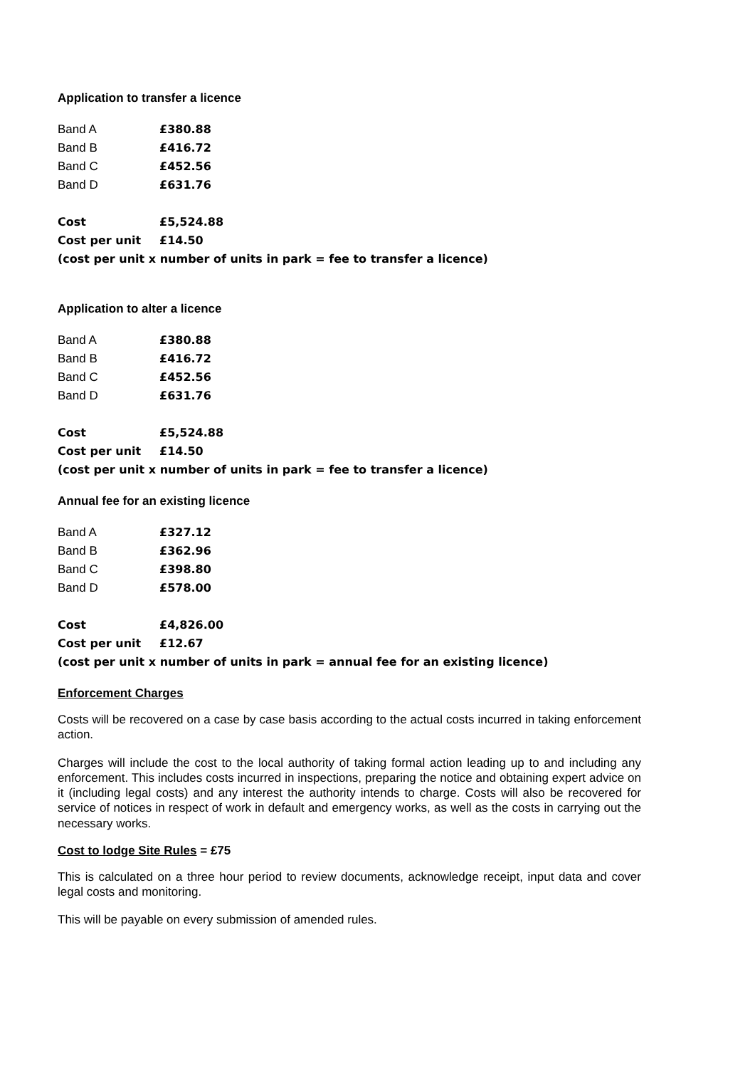Application to transfer a licence
| Band A | £380.88 |
| Band B | £416.72 |
| Band C | £452.56 |
| Band D | £631.76 |
| Cost | £5,524.88 |
| Cost per unit | £14.50 |
| (cost per unit x number of units in park = fee to transfer a licence) | |
Application to alter a licence
| Band A | £380.88 |
| Band B | £416.72 |
| Band C | £452.56 |
| Band D | £631.76 |
| Cost | £5,524.88 |
| Cost per unit | £14.50 |
| (cost per unit x number of units in park = fee to transfer a licence) | |
Annual fee for an existing licence
| Band A | £327.12 |
| Band B | £362.96 |
| Band C | £398.80 |
| Band D | £578.00 |
| Cost | £4,826.00 |
| Cost per unit | £12.67 |
| (cost per unit x number of units in park = annual fee for an existing licence) | |
Enforcement Charges
Costs will be recovered on a case by case basis according to the actual costs incurred in taking enforcement action.
Charges will include the cost to the local authority of taking formal action leading up to and including any enforcement. This includes costs incurred in inspections, preparing the notice and obtaining expert advice on it (including legal costs) and any interest the authority intends to charge. Costs will also be recovered for service of notices in respect of work in default and emergency works, as well as the costs in carrying out the necessary works.
Cost to lodge Site Rules = £75
This is calculated on a three hour period to review documents, acknowledge receipt, input data and cover legal costs and monitoring.
This will be payable on every submission of amended rules.